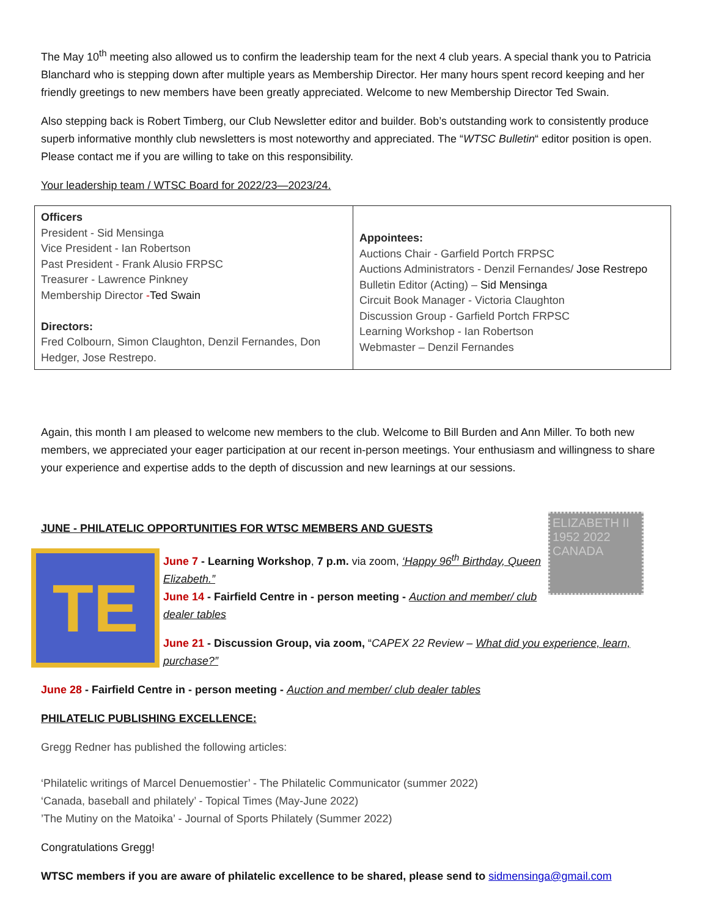The May 10<sup>th</sup> meeting also allowed us to confirm the leadership team for the next 4 club years. A special thank you to Patricia Blanchard who is stepping down after multiple years as Membership Director. Her many hours spent record keeping and her friendly greetings to new members have been greatly appreciated. Welcome to new Membership Director Ted Swain.
Also stepping back is Robert Timberg, our Club Newsletter editor and builder. Bob’s outstanding work to consistently produce superb informative monthly club newsletters is most noteworthy and appreciated. The “WTSC Bulletin“ editor position is open. Please contact me if you are willing to take on this responsibility.
Your leadership team / WTSC Board for 2022/23—2023/24.
| Officers President - Sid Mensinga Vice President - Ian Robertson Past President - Frank Alusio FRPSC Treasurer - Lawrence Pinkney Membership Director - Ted Swain Directors: Fred Colbourn, Simon Claughton, Denzil Fernandes, Don Hedger, Jose Restrepo. | Appointees: Auctions Chair - Garfield Portch FRPSC Auctions Administrators - Denzil Fernandes/ Jose Restrepo Bulletin Editor (Acting) – Sid Mensinga Circuit Book Manager - Victoria Claughton Discussion Group - Garfield Portch FRPSC Learning Workshop - Ian Robertson Webmaster – Denzil Fernandes |
Again, this month I am pleased to welcome new members to the club. Welcome to Bill Burden and Ann Miller. To both new members, we appreciated your eager participation at our recent in-person meetings. Your enthusiasm and willingness to share your experience and expertise adds to the depth of discussion and new learnings at our sessions.
JUNE - PHILATELIC OPPORTUNITIES FOR WTSC MEMBERS AND GUESTS
ELIZABETH II 1952 2022 CANADA
TE
June 7 - Learning Workshop, 7 p.m. via zoom, ‘Happy 96<sup>th</sup> Birthday, Queen Elizabeth.”
June 14 - Fairfield Centre in - person meeting - Auction and member/ club dealer tables
June 21 - Discussion Group, via zoom, “CAPEX 22 Review – What did you experience, learn, purchase?”
June 28 - Fairfield Centre in - person meeting - Auction and member/ club dealer tables
PHILATELIC PUBLISHING EXCELLENCE:
Gregg Redner has published the following articles:
‘Philatelic writings of Marcel Denuemostier’ - The Philatelic Communicator (summer 2022)
‘Canada, baseball and philately’ - Topical Times (May-June 2022)
’The Mutiny on the Matoika’ - Journal of Sports Philately (Summer 2022)
Congratulations Gregg!
WTSC members if you are aware of philatelic excellence to be shared, please send to sidmensinga@gmail.com